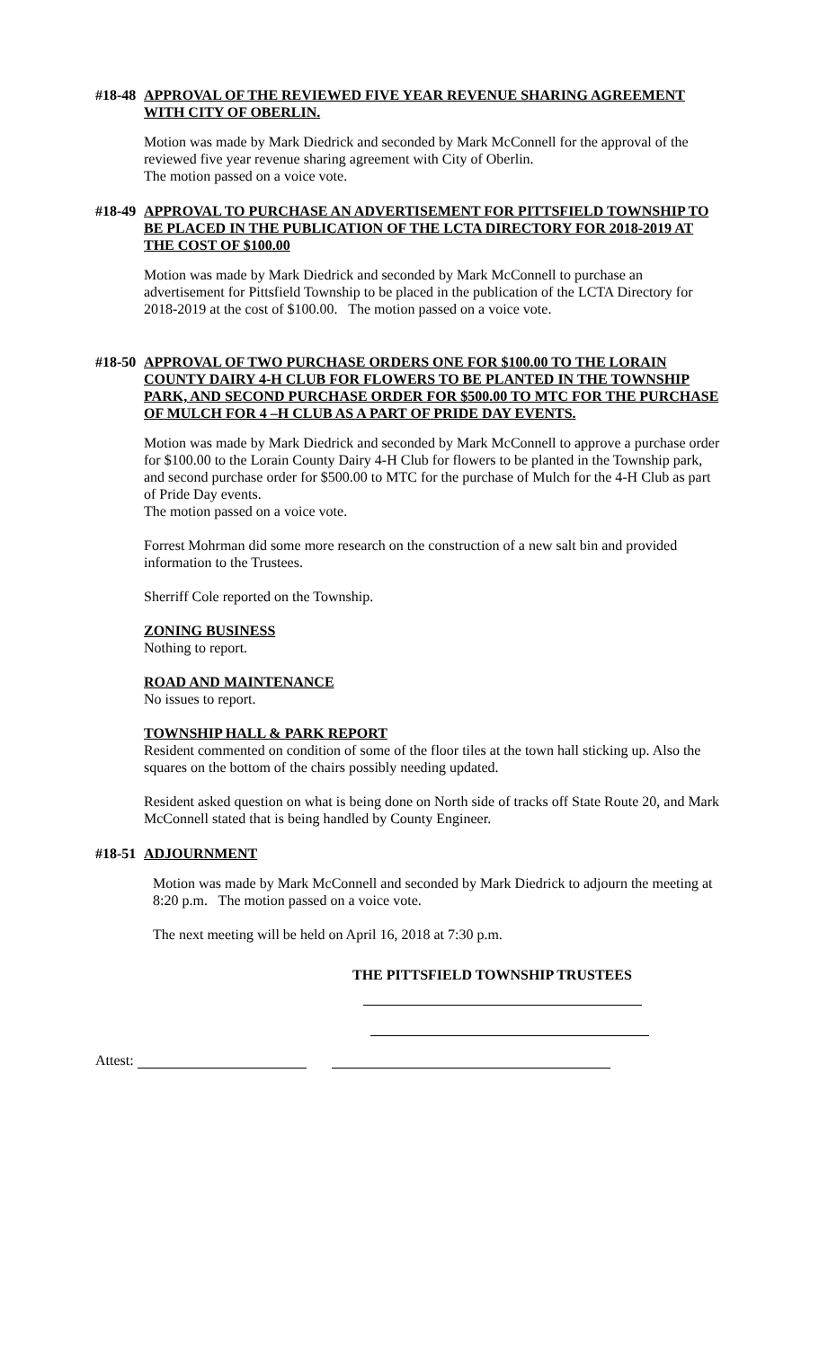#18-48 APPROVAL OF THE REVIEWED FIVE YEAR REVENUE SHARING AGREEMENT WITH CITY OF OBERLIN.
Motion was made by Mark Diedrick and seconded by Mark McConnell for the approval of the reviewed five year revenue sharing agreement with City of Oberlin.
The motion passed on a voice vote.
#18-49 APPROVAL TO PURCHASE AN ADVERTISEMENT FOR PITTSFIELD TOWNSHIP TO BE PLACED IN THE PUBLICATION OF THE LCTA DIRECTORY FOR 2018-2019 AT THE COST OF $100.00
Motion was made by Mark Diedrick and seconded by Mark McConnell to purchase an advertisement for Pittsfield Township to be placed in the publication of the LCTA Directory for 2018-2019 at the cost of $100.00. The motion passed on a voice vote.
#18-50 APPROVAL OF TWO PURCHASE ORDERS ONE FOR $100.00 TO THE LORAIN COUNTY DAIRY 4-H CLUB FOR FLOWERS TO BE PLANTED IN THE TOWNSHIP PARK, AND SECOND PURCHASE ORDER FOR $500.00 TO MTC FOR THE PURCHASE OF MULCH FOR 4 –H CLUB AS A PART OF PRIDE DAY EVENTS.
Motion was made by Mark Diedrick and seconded by Mark McConnell to approve a purchase order for $100.00 to the Lorain County Dairy 4-H Club for flowers to be planted in the Township park, and second purchase order for $500.00 to MTC for the purchase of Mulch for the 4-H Club as part of Pride Day events.
The motion passed on a voice vote.
Forrest Mohrman did some more research on the construction of a new salt bin and provided information to the Trustees.
Sherriff Cole reported on the Township.
ZONING BUSINESS
Nothing to report.
ROAD AND MAINTENANCE
No issues to report.
TOWNSHIP HALL & PARK REPORT
Resident commented on condition of some of the floor tiles at the town hall sticking up. Also the squares on the bottom of the chairs possibly needing updated.
Resident asked question on what is being done on North side of tracks off State Route 20, and Mark McConnell stated that is being handled by County Engineer.
#18-51 ADJOURNMENT
Motion was made by Mark McConnell and seconded by Mark Diedrick to adjourn the meeting at 8:20 p.m. The motion passed on a voice vote.
The next meeting will be held on April 16, 2018 at 7:30 p.m.
THE PITTSFIELD TOWNSHIP TRUSTEES
Attest: